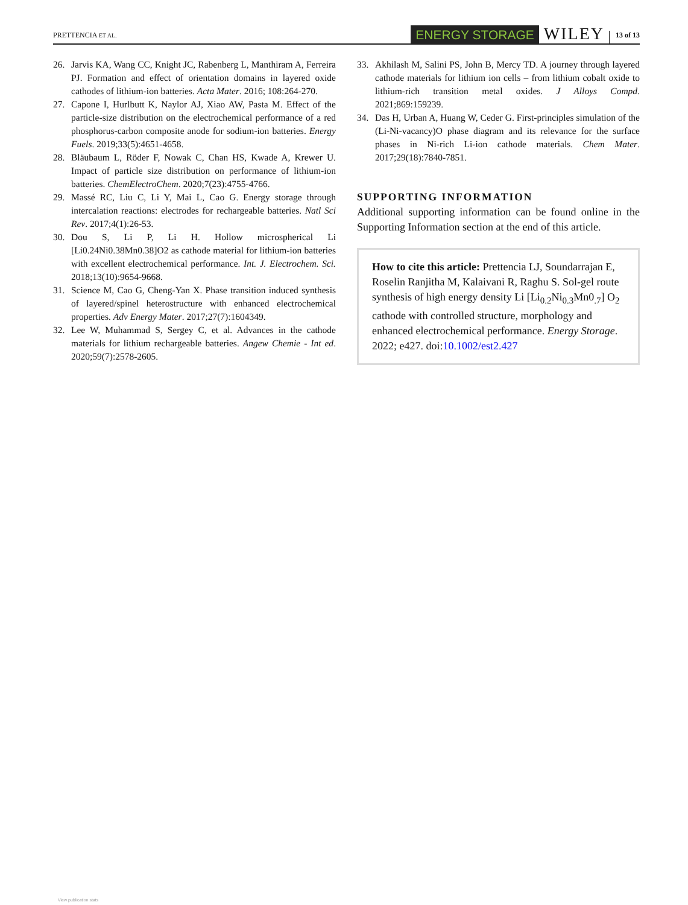PRETTENCIA ET AL. ENERGY STORAGE WILEY 13 of 13
26. Jarvis KA, Wang CC, Knight JC, Rabenberg L, Manthiram A, Ferreira PJ. Formation and effect of orientation domains in layered oxide cathodes of lithium-ion batteries. Acta Mater. 2016; 108:264-270.
27. Capone I, Hurlbutt K, Naylor AJ, Xiao AW, Pasta M. Effect of the particle-size distribution on the electrochemical performance of a red phosphorus-carbon composite anode for sodium-ion batteries. Energy Fuels. 2019;33(5):4651-4658.
28. Bläubaum L, Röder F, Nowak C, Chan HS, Kwade A, Krewer U. Impact of particle size distribution on performance of lithium-ion batteries. ChemElectroChem. 2020;7(23):4755-4766.
29. Massé RC, Liu C, Li Y, Mai L, Cao G. Energy storage through intercalation reactions: electrodes for rechargeable batteries. Natl Sci Rev. 2017;4(1):26-53.
30. Dou S, Li P, Li H. Hollow microspherical Li [Li0.24Ni0.38Mn0.38]O2 as cathode material for lithium-ion batteries with excellent electrochemical performance. Int. J. Electrochem. Sci. 2018;13(10):9654-9668.
31. Science M, Cao G, Cheng-Yan X. Phase transition induced synthesis of layered/spinel heterostructure with enhanced electrochemical properties. Adv Energy Mater. 2017;27(7):1604349.
32. Lee W, Muhammad S, Sergey C, et al. Advances in the cathode materials for lithium rechargeable batteries. Angew Chemie - Int ed. 2020;59(7):2578-2605.
33. Akhilash M, Salini PS, John B, Mercy TD. A journey through layered cathode materials for lithium ion cells – from lithium cobalt oxide to lithium-rich transition metal oxides. J Alloys Compd. 2021;869:159239.
34. Das H, Urban A, Huang W, Ceder G. First-principles simulation of the (Li-Ni-vacancy)O phase diagram and its relevance for the surface phases in Ni-rich Li-ion cathode materials. Chem Mater. 2017;29(18):7840-7851.
SUPPORTING INFORMATION
Additional supporting information can be found online in the Supporting Information section at the end of this article.
How to cite this article: Prettencia LJ, Soundarrajan E, Roselin Ranjitha M, Kalaivani R, Raghu S. Sol-gel route synthesis of high energy density Li [Li<sub>0.2</sub>Ni<sub>0.3</sub>Mn0<sub>.7</sub>] O<sub>2</sub> cathode with controlled structure, morphology and enhanced electrochemical performance. Energy Storage. 2022; e427. doi:10.1002/est2.427
View publication stats